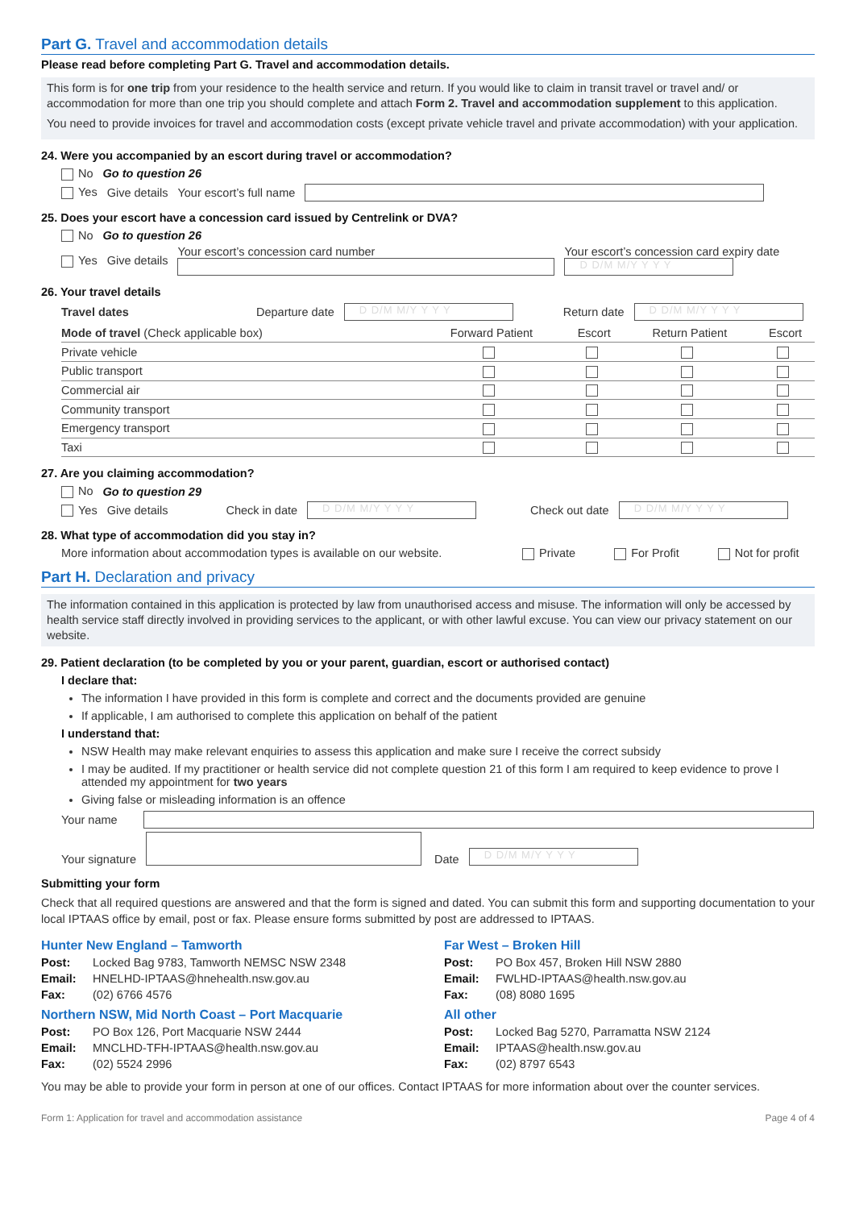Part G. Travel and accommodation details
Please read before completing Part G. Travel and accommodation details.
This form is for one trip from your residence to the health service and return. If you would like to claim in transit travel or travel and/ or accommodation for more than one trip you should complete and attach Form 2. Travel and accommodation supplement to this application.
You need to provide invoices for travel and accommodation costs (except private vehicle travel and private accommodation) with your application.
24. Were you accompanied by an escort during travel or accommodation?
No Go to question 26
Yes Give details Your escort’s full name
25. Does your escort have a concession card issued by Centrelink or DVA?
No Go to question 26
Yes Give details Your escort’s concession card number Your escort’s concession card expiry date
D D/M M/Y Y Y Y
26. Your travel details
Travel dates Departure date D D/M M/Y Y Y Y Return date D D/M M/Y Y Y Y
| Mode of travel (Check applicable box) | Forward Patient | Escort | Return Patient | Escort |
| --- | --- | --- | --- | --- |
| Private vehicle | | | | |
| Public transport | | | | |
| Commercial air | | | | |
| Community transport | | | | |
| Emergency transport | | | | |
| Taxi | | | | |
27. Are you claiming accommodation?
No Go to question 29
Yes Give details Check in date D D/M M/Y Y Y Y Check out date D D/M M/Y Y Y Y
28. What type of accommodation did you stay in?
More information about accommodation types is available on our website. Private For Profit Not for profit
Part H. Declaration and privacy
The information contained in this application is protected by law from unauthorised access and misuse. The information will only be accessed by health service staff directly involved in providing services to the applicant, or with other lawful excuse. You can view our privacy statement on our website.
29. Patient declaration (to be completed by you or your parent, guardian, escort or authorised contact)
I declare that:
The information I have provided in this form is complete and correct and the documents provided are genuine
If applicable, I am authorised to complete this application on behalf of the patient
I understand that:
NSW Health may make relevant enquiries to assess this application and make sure I receive the correct subsidy
I may be audited. If my practitioner or health service did not complete question 21 of this form I am required to keep evidence to prove I attended my appointment for two years
Giving false or misleading information is an offence
Your name
Your signature Date D D/M M/Y Y Y Y
Submitting your form
Check that all required questions are answered and that the form is signed and dated. You can submit this form and supporting documentation to your local IPTAAS office by email, post or fax. Please ensure forms submitted by post are addressed to IPTAAS.
Hunter New England – Tamworth
Post: Locked Bag 9783, Tamworth NEMSC NSW 2348
Email: HNELHD-IPTAAS@hnehealth.nsw.gov.au
Fax: (02) 6766 4576
Northern NSW, Mid North Coast – Port Macquarie
Post: PO Box 126, Port Macquarie NSW 2444
Email: MNCLHD-TFH-IPTAAS@health.nsw.gov.au
Fax: (02) 5524 2996
Far West – Broken Hill
Post: PO Box 457, Broken Hill NSW 2880
Email: FWLHD-IPTAAS@health.nsw.gov.au
Fax: (08) 8080 1695
All other
Post: Locked Bag 5270, Parramatta NSW 2124
Email: IPTAAS@health.nsw.gov.au
Fax: (02) 8797 6543
You may be able to provide your form in person at one of our offices. Contact IPTAAS for more information about over the counter services.
Form 1: Application for travel and accommodation assistance Page 4 of 4